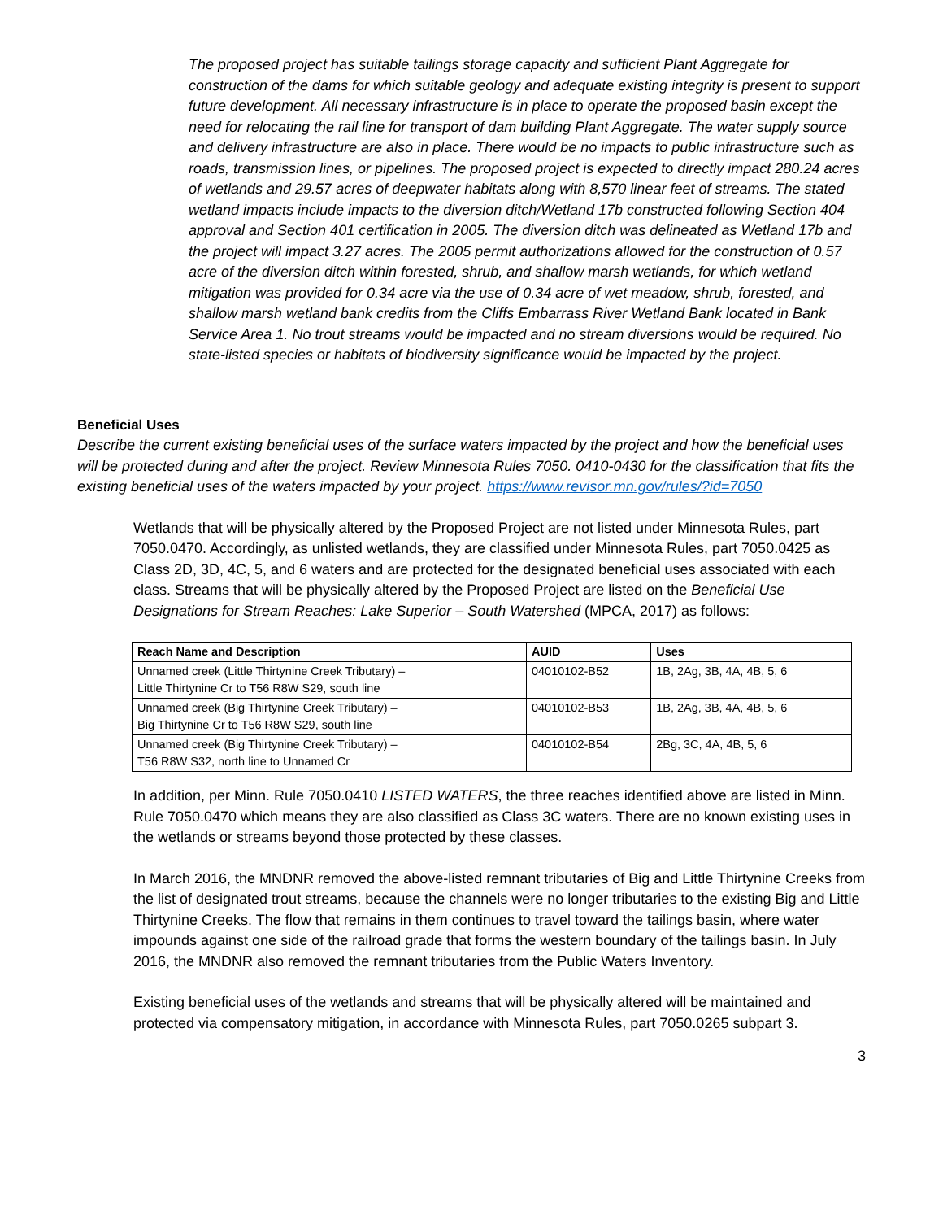The proposed project has suitable tailings storage capacity and sufficient Plant Aggregate for construction of the dams for which suitable geology and adequate existing integrity is present to support future development. All necessary infrastructure is in place to operate the proposed basin except the need for relocating the rail line for transport of dam building Plant Aggregate. The water supply source and delivery infrastructure are also in place. There would be no impacts to public infrastructure such as roads, transmission lines, or pipelines. The proposed project is expected to directly impact 280.24 acres of wetlands and 29.57 acres of deepwater habitats along with 8,570 linear feet of streams. The stated wetland impacts include impacts to the diversion ditch/Wetland 17b constructed following Section 404 approval and Section 401 certification in 2005. The diversion ditch was delineated as Wetland 17b and the project will impact 3.27 acres. The 2005 permit authorizations allowed for the construction of 0.57 acre of the diversion ditch within forested, shrub, and shallow marsh wetlands, for which wetland mitigation was provided for 0.34 acre via the use of 0.34 acre of wet meadow, shrub, forested, and shallow marsh wetland bank credits from the Cliffs Embarrass River Wetland Bank located in Bank Service Area 1. No trout streams would be impacted and no stream diversions would be required. No state-listed species or habitats of biodiversity significance would be impacted by the project.
Beneficial Uses
Describe the current existing beneficial uses of the surface waters impacted by the project and how the beneficial uses will be protected during and after the project. Review Minnesota Rules 7050. 0410-0430 for the classification that fits the existing beneficial uses of the waters impacted by your project. https://www.revisor.mn.gov/rules/?id=7050
Wetlands that will be physically altered by the Proposed Project are not listed under Minnesota Rules, part 7050.0470. Accordingly, as unlisted wetlands, they are classified under Minnesota Rules, part 7050.0425 as Class 2D, 3D, 4C, 5, and 6 waters and are protected for the designated beneficial uses associated with each class. Streams that will be physically altered by the Proposed Project are listed on the Beneficial Use Designations for Stream Reaches: Lake Superior – South Watershed (MPCA, 2017) as follows:
| Reach Name and Description | AUID | Uses |
| --- | --- | --- |
| Unnamed creek (Little Thirtynine Creek Tributary) – Little Thirtynine Cr to T56 R8W S29, south line | 04010102-B52 | 1B, 2Ag, 3B, 4A, 4B, 5, 6 |
| Unnamed creek (Big Thirtynine Creek Tributary) – Big Thirtynine Cr to T56 R8W S29, south line | 04010102-B53 | 1B, 2Ag, 3B, 4A, 4B, 5, 6 |
| Unnamed creek (Big Thirtynine Creek Tributary) – T56 R8W S32, north line to Unnamed Cr | 04010102-B54 | 2Bg, 3C, 4A, 4B, 5, 6 |
In addition, per Minn. Rule 7050.0410 LISTED WATERS, the three reaches identified above are listed in Minn. Rule 7050.0470 which means they are also classified as Class 3C waters. There are no known existing uses in the wetlands or streams beyond those protected by these classes.
In March 2016, the MNDNR removed the above-listed remnant tributaries of Big and Little Thirtynine Creeks from the list of designated trout streams, because the channels were no longer tributaries to the existing Big and Little Thirtynine Creeks. The flow that remains in them continues to travel toward the tailings basin, where water impounds against one side of the railroad grade that forms the western boundary of the tailings basin. In July 2016, the MNDNR also removed the remnant tributaries from the Public Waters Inventory.
Existing beneficial uses of the wetlands and streams that will be physically altered will be maintained and protected via compensatory mitigation, in accordance with Minnesota Rules, part 7050.0265 subpart 3.
3